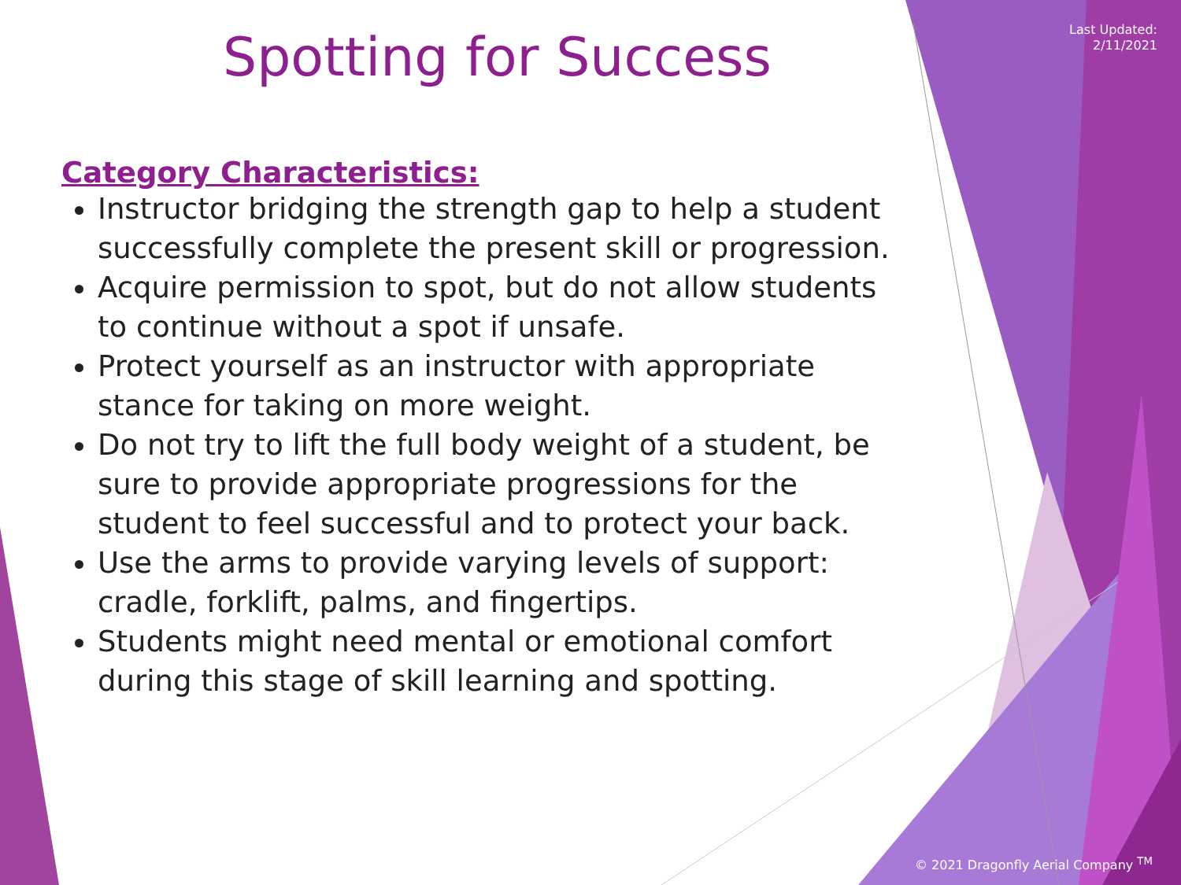Last Updated:
2/11/2021
Spotting for Success
Category Characteristics:
Instructor bridging the strength gap to help a student successfully complete the present skill or progression.
Acquire permission to spot, but do not allow students to continue without a spot if unsafe.
Protect yourself as an instructor with appropriate stance for taking on more weight.
Do not try to lift the full body weight of a student, be sure to provide appropriate progressions for the student to feel successful and to protect your back.
Use the arms to provide varying levels of support: cradle, forklift, palms, and fingertips.
Students might need mental or emotional comfort during this stage of skill learning and spotting.
© 2021 Dragonfly Aerial Company <sup>TM</sup>